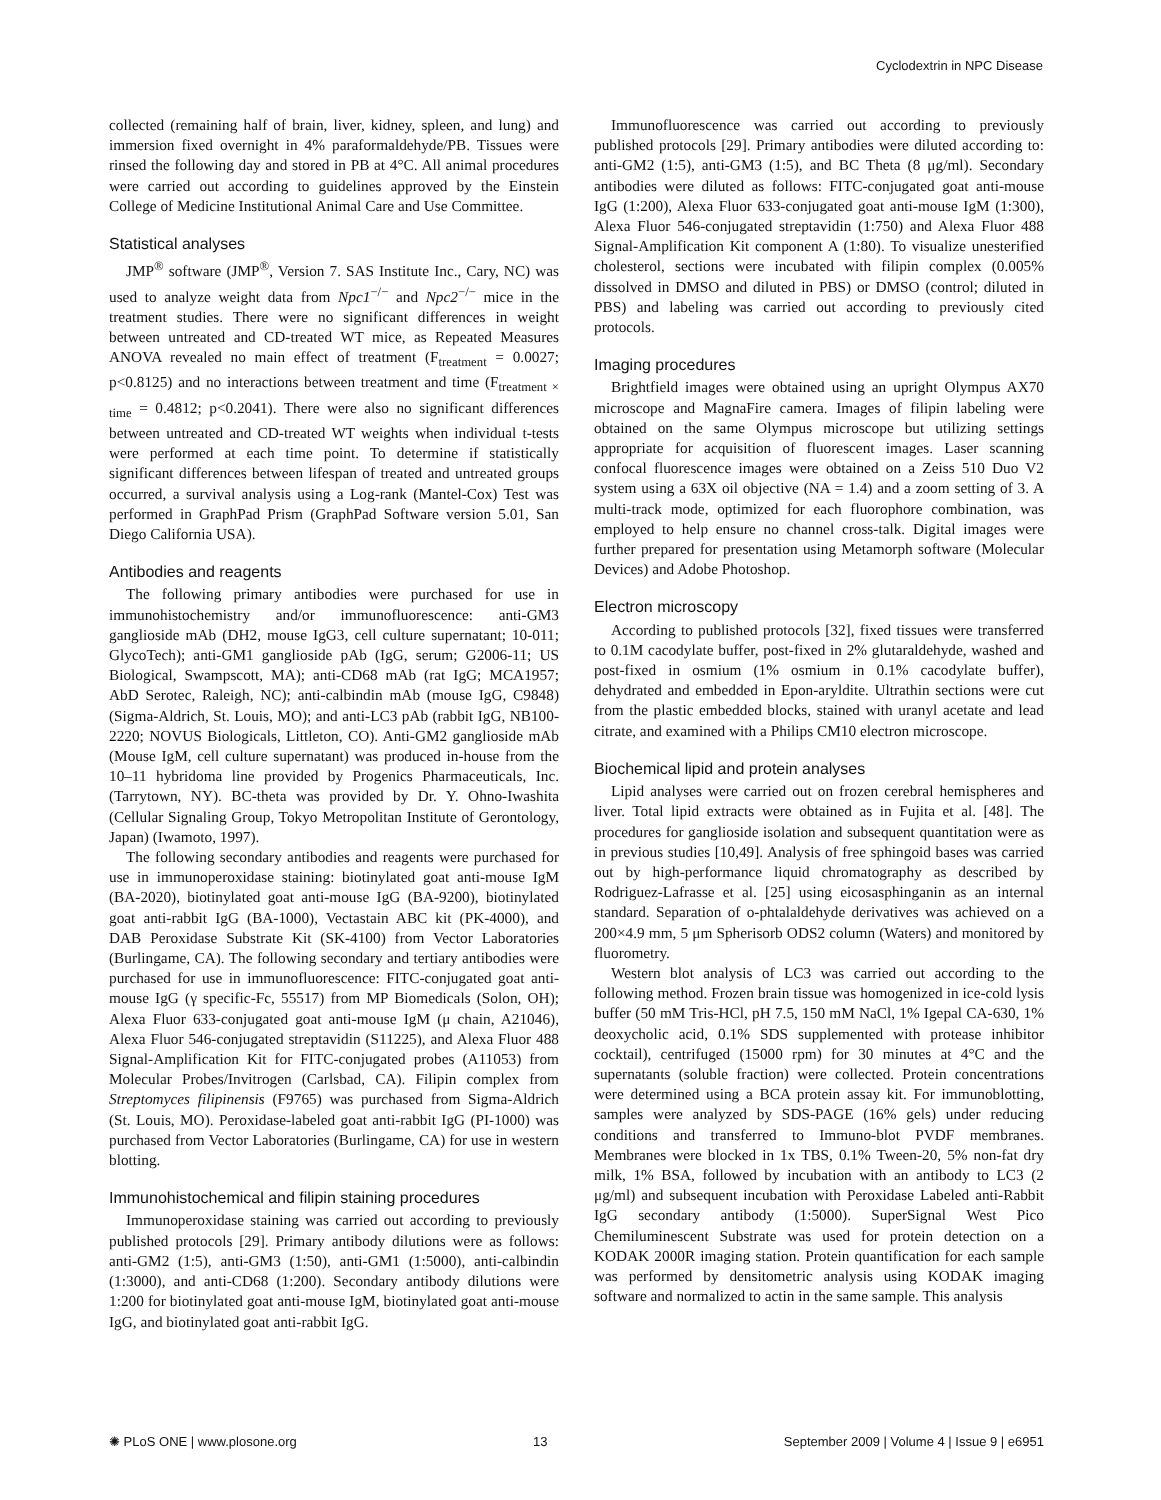Cyclodextrin in NPC Disease
collected (remaining half of brain, liver, kidney, spleen, and lung) and immersion fixed overnight in 4% paraformaldehyde/PB. Tissues were rinsed the following day and stored in PB at 4°C. All animal procedures were carried out according to guidelines approved by the Einstein College of Medicine Institutional Animal Care and Use Committee.
Statistical analyses
JMP<sup>®</sup> software (JMP<sup>®</sup>, Version 7. SAS Institute Inc., Cary, NC) was used to analyze weight data from Npc1<sup>−/−</sup> and Npc2<sup>−/−</sup> mice in the treatment studies. There were no significant differences in weight between untreated and CD-treated WT mice, as Repeated Measures ANOVA revealed no main effect of treatment (F<sub>treatment</sub> = 0.0027; p<0.8125) and no interactions between treatment and time (F<sub>treatment × time</sub> = 0.4812; p<0.2041). There were also no significant differences between untreated and CD-treated WT weights when individual t-tests were performed at each time point. To determine if statistically significant differences between lifespan of treated and untreated groups occurred, a survival analysis using a Log-rank (Mantel-Cox) Test was performed in GraphPad Prism (GraphPad Software version 5.01, San Diego California USA).
Antibodies and reagents
The following primary antibodies were purchased for use in immunohistochemistry and/or immunofluorescence: anti-GM3 ganglioside mAb (DH2, mouse IgG3, cell culture supernatant; 10-011; GlycoTech); anti-GM1 ganglioside pAb (IgG, serum; G2006-11; US Biological, Swampscott, MA); anti-CD68 mAb (rat IgG; MCA1957; AbD Serotec, Raleigh, NC); anti-calbindin mAb (mouse IgG, C9848) (Sigma-Aldrich, St. Louis, MO); and anti-LC3 pAb (rabbit IgG, NB100-2220; NOVUS Biologicals, Littleton, CO). Anti-GM2 ganglioside mAb (Mouse IgM, cell culture supernatant) was produced in-house from the 10–11 hybridoma line provided by Progenics Pharmaceuticals, Inc. (Tarrytown, NY). BC-theta was provided by Dr. Y. Ohno-Iwashita (Cellular Signaling Group, Tokyo Metropolitan Institute of Gerontology, Japan) (Iwamoto, 1997).
The following secondary antibodies and reagents were purchased for use in immunoperoxidase staining: biotinylated goat anti-mouse IgM (BA-2020), biotinylated goat anti-mouse IgG (BA-9200), biotinylated goat anti-rabbit IgG (BA-1000), Vectastain ABC kit (PK-4000), and DAB Peroxidase Substrate Kit (SK-4100) from Vector Laboratories (Burlingame, CA). The following secondary and tertiary antibodies were purchased for use in immunofluorescence: FITC-conjugated goat anti-mouse IgG (γ specific-Fc, 55517) from MP Biomedicals (Solon, OH); Alexa Fluor 633-conjugated goat anti-mouse IgM (μ chain, A21046), Alexa Fluor 546-conjugated streptavidin (S11225), and Alexa Fluor 488 Signal-Amplification Kit for FITC-conjugated probes (A11053) from Molecular Probes/Invitrogen (Carlsbad, CA). Filipin complex from Streptomyces filipinensis (F9765) was purchased from Sigma-Aldrich (St. Louis, MO). Peroxidase-labeled goat anti-rabbit IgG (PI-1000) was purchased from Vector Laboratories (Burlingame, CA) for use in western blotting.
Immunohistochemical and filipin staining procedures
Immunoperoxidase staining was carried out according to previously published protocols [29]. Primary antibody dilutions were as follows: anti-GM2 (1:5), anti-GM3 (1:50), anti-GM1 (1:5000), anti-calbindin (1:3000), and anti-CD68 (1:200). Secondary antibody dilutions were 1:200 for biotinylated goat anti-mouse IgM, biotinylated goat anti-mouse IgG, and biotinylated goat anti-rabbit IgG.
Immunofluorescence was carried out according to previously published protocols [29]. Primary antibodies were diluted according to: anti-GM2 (1:5), anti-GM3 (1:5), and BC Theta (8 μg/ml). Secondary antibodies were diluted as follows: FITC-conjugated goat anti-mouse IgG (1:200), Alexa Fluor 633-conjugated goat anti-mouse IgM (1:300), Alexa Fluor 546-conjugated streptavidin (1:750) and Alexa Fluor 488 Signal-Amplification Kit component A (1:80). To visualize unesterified cholesterol, sections were incubated with filipin complex (0.005% dissolved in DMSO and diluted in PBS) or DMSO (control; diluted in PBS) and labeling was carried out according to previously cited protocols.
Imaging procedures
Brightfield images were obtained using an upright Olympus AX70 microscope and MagnaFire camera. Images of filipin labeling were obtained on the same Olympus microscope but utilizing settings appropriate for acquisition of fluorescent images. Laser scanning confocal fluorescence images were obtained on a Zeiss 510 Duo V2 system using a 63X oil objective (NA = 1.4) and a zoom setting of 3. A multi-track mode, optimized for each fluorophore combination, was employed to help ensure no channel cross-talk. Digital images were further prepared for presentation using Metamorph software (Molecular Devices) and Adobe Photoshop.
Electron microscopy
According to published protocols [32], fixed tissues were transferred to 0.1M cacodylate buffer, post-fixed in 2% glutaraldehyde, washed and post-fixed in osmium (1% osmium in 0.1% cacodylate buffer), dehydrated and embedded in Epon-aryldite. Ultrathin sections were cut from the plastic embedded blocks, stained with uranyl acetate and lead citrate, and examined with a Philips CM10 electron microscope.
Biochemical lipid and protein analyses
Lipid analyses were carried out on frozen cerebral hemispheres and liver. Total lipid extracts were obtained as in Fujita et al. [48]. The procedures for ganglioside isolation and subsequent quantitation were as in previous studies [10,49]. Analysis of free sphingoid bases was carried out by high-performance liquid chromatography as described by Rodriguez-Lafrasse et al. [25] using eicosasphinganin as an internal standard. Separation of o-phtalaldehyde derivatives was achieved on a 200×4.9 mm, 5 μm Spherisorb ODS2 column (Waters) and monitored by fluorometry.
Western blot analysis of LC3 was carried out according to the following method. Frozen brain tissue was homogenized in ice-cold lysis buffer (50 mM Tris-HCl, pH 7.5, 150 mM NaCl, 1% Igepal CA-630, 1% deoxycholic acid, 0.1% SDS supplemented with protease inhibitor cocktail), centrifuged (15000 rpm) for 30 minutes at 4°C and the supernatants (soluble fraction) were collected. Protein concentrations were determined using a BCA protein assay kit. For immunoblotting, samples were analyzed by SDS-PAGE (16% gels) under reducing conditions and transferred to Immuno-blot PVDF membranes. Membranes were blocked in 1x TBS, 0.1% Tween-20, 5% non-fat dry milk, 1% BSA, followed by incubation with an antibody to LC3 (2 μg/ml) and subsequent incubation with Peroxidase Labeled anti-Rabbit IgG secondary antibody (1:5000). SuperSignal West Pico Chemiluminescent Substrate was used for protein detection on a KODAK 2000R imaging station. Protein quantification for each sample was performed by densitometric analysis using KODAK imaging software and normalized to actin in the same sample. This analysis
✺ PLoS ONE | www.plosone.org 13 September 2009 | Volume 4 | Issue 9 | e6951